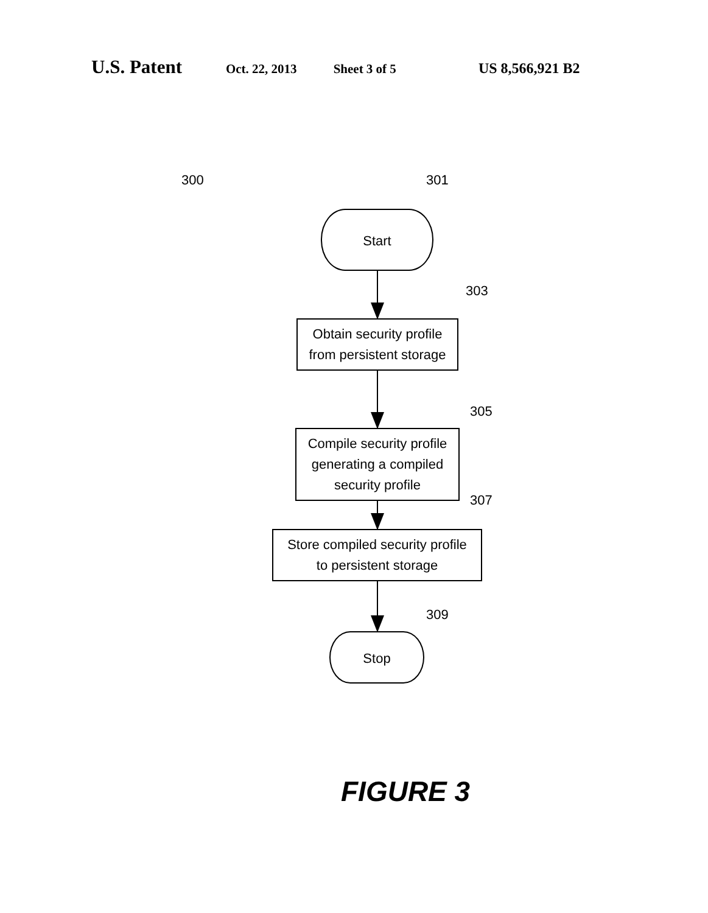U.S. Patent
Oct. 22, 2013 Sheet 3 of 5 US 8,566,921 B2
300 301
Start
303
Obtain security profile
from persistent storage
305
Compile security profile
generating a compiled
security profile
307
Store compiled security profile
to persistent storage
309
Stop
FIGURE 3